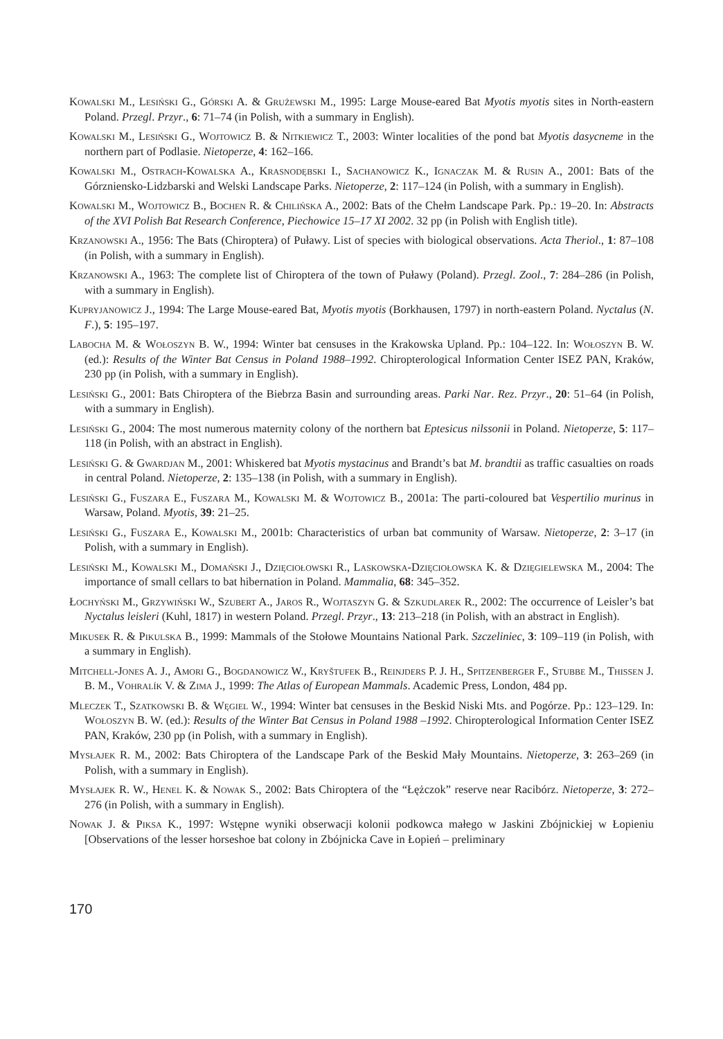Kowalski M., Lesiński G., Górski A. & Grużewski M., 1995: Large Mouse-eared Bat Myotis myotis sites in North-eastern Poland. Przegl. Przyr., 6: 71–74 (in Polish, with a summary in English).
Kowalski M., Lesiński G., Wojtowicz B. & Nitkiewicz T., 2003: Winter localities of the pond bat Myotis dasycneme in the northern part of Podlasie. Nietoperze, 4: 162–166.
Kowalski M., Ostrach-Kowalska A., Krasnodębski I., Sachanowicz K., Ignaczak M. & Rusin A., 2001: Bats of the Górzniensko-Lidzbarski and Welski Landscape Parks. Nietoperze, 2: 117–124 (in Polish, with a summary in English).
Kowalski M., Wojtowicz B., Bochen R. & Chilińska A., 2002: Bats of the Chełm Landscape Park. Pp.: 19–20. In: Abstracts of the XVI Polish Bat Research Conference, Piechowice 15–17 XI 2002. 32 pp (in Polish with English title).
Krzanowski A., 1956: The Bats (Chiroptera) of Puławy. List of species with biological observations. Acta Theriol., 1: 87–108 (in Polish, with a summary in English).
Krzanowski A., 1963: The complete list of Chiroptera of the town of Puławy (Poland). Przegl. Zool., 7: 284–286 (in Polish, with a summary in English).
Kupryjanowicz J., 1994: The Large Mouse-eared Bat, Myotis myotis (Borkhausen, 1797) in north-eastern Poland. Nyctalus (N. F.), 5: 195–197.
Labocha M. & Wołoszyn B. W., 1994: Winter bat censuses in the Krakowska Upland. Pp.: 104–122. In: Wołoszyn B. W. (ed.): Results of the Winter Bat Census in Poland 1988–1992. Chiropterological Information Center ISEZ PAN, Kraków, 230 pp (in Polish, with a summary in English).
Lesiński G., 2001: Bats Chiroptera of the Biebrza Basin and surrounding areas. Parki Nar. Rez. Przyr., 20: 51–64 (in Polish, with a summary in English).
Lesiński G., 2004: The most numerous maternity colony of the northern bat Eptesicus nilssonii in Poland. Nietoperze, 5: 117–118 (in Polish, with an abstract in English).
Lesiński G. & Gwardjan M., 2001: Whiskered bat Myotis mystacinus and Brandt’s bat M. brandtii as traffic casualties on roads in central Poland. Nietoperze, 2: 135–138 (in Polish, with a summary in English).
Lesiński G., Fuszara E., Fuszara M., Kowalski M. & Wojtowicz B., 2001a: The parti-coloured bat Vespertilio murinus in Warsaw, Poland. Myotis, 39: 21–25.
Lesiński G., Fuszara E., Kowalski M., 2001b: Characteristics of urban bat community of Warsaw. Nietoperze, 2: 3–17 (in Polish, with a summary in English).
Lesiński M., Kowalski M., Domański J., Dzięciołowski R., Laskowska-Dzięciołowska K. & Dzięgielewska M., 2004: The importance of small cellars to bat hibernation in Poland. Mammalia, 68: 345–352.
Łochyński M., Grzywiński W., Szubert A., Jaros R., Wojtaszyn G. & Szkudlarek R., 2002: The occurrence of Leisler’s bat Nyctalus leisleri (Kuhl, 1817) in western Poland. Przegl. Przyr., 13: 213–218 (in Polish, with an abstract in English).
Mikusek R. & Pikulska B., 1999: Mammals of the Stołowe Mountains National Park. Szczeliniec, 3: 109–119 (in Polish, with a summary in English).
Mitchell-Jones A. J., Amori G., Bogdanowicz W., Kryštufek B., Reinjders P. J. H., Spitzenberger F., Stubbe M., Thissen J. B. M., Vohralík V. & Zima J., 1999: The Atlas of European Mammals. Academic Press, London, 484 pp.
Mleczek T., Szatkowski B. & Węgiel W., 1994: Winter bat censuses in the Beskid Niski Mts. and Pogórze. Pp.: 123–129. In: Wołoszyn B. W. (ed.): Results of the Winter Bat Census in Poland 1988 –1992. Chiropterological Information Center ISEZ PAN, Kraków, 230 pp (in Polish, with a summary in English).
Mysłajek R. M., 2002: Bats Chiroptera of the Landscape Park of the Beskid Mały Mountains. Nietoperze, 3: 263–269 (in Polish, with a summary in English).
Mysłajek R. W., Henel K. & Nowak S., 2002: Bats Chiroptera of the “Łężczok” reserve near Racibórz. Nietoperze, 3: 272–276 (in Polish, with a summary in English).
Nowak J. & Piksa K., 1997: Wstępne wyniki obserwacji kolonii podkowca małego w Jaskini Zbójnickiej w Łopieniu [Observations of the lesser horseshoe bat colony in Zbójnicka Cave in Łopień – preliminary
170